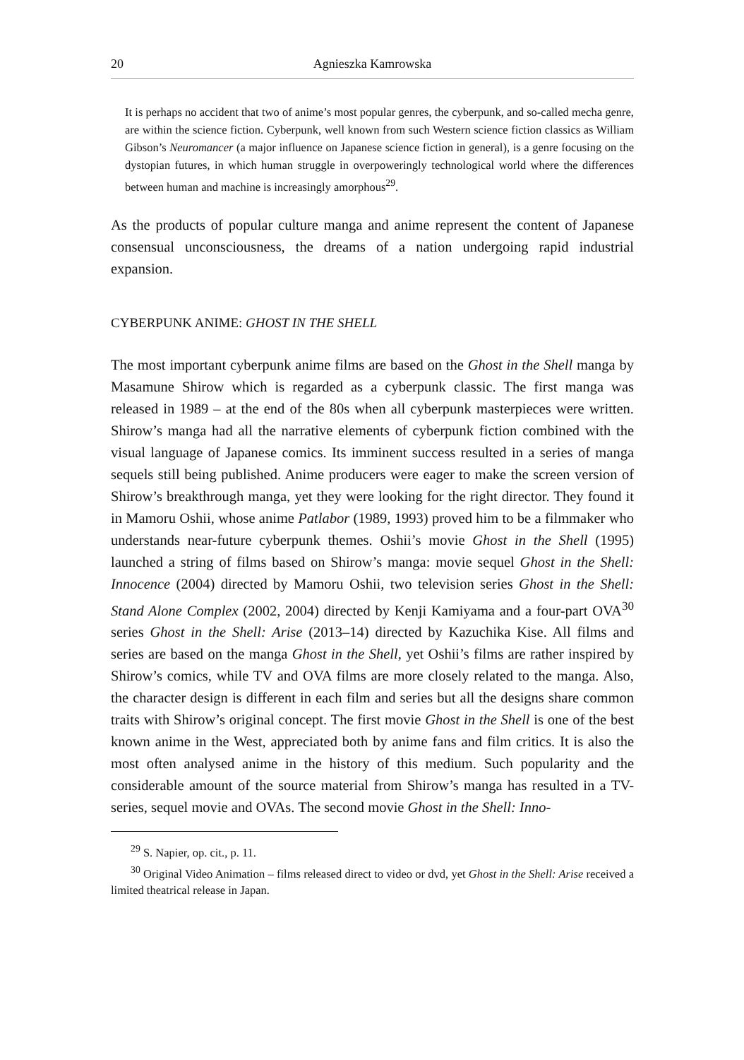20 Agnieszka Kamrowska
It is perhaps no accident that two of anime’s most popular genres, the cyberpunk, and so-called mecha genre, are within the science fiction. Cyberpunk, well known from such Western science fiction classics as William Gibson’s Neuromancer (a major influence on Japanese science fiction in general), is a genre focusing on the dystopian futures, in which human struggle in overpoweringly technological world where the differences between human and machine is increasingly amorphous<sup>29</sup>.
As the products of popular culture manga and anime represent the content of Japanese consensual unconsciousness, the dreams of a nation undergoing rapid industrial expansion.
CYBERPUNK ANIME: GHOST IN THE SHELL
The most important cyberpunk anime films are based on the Ghost in the Shell manga by Masamune Shirow which is regarded as a cyberpunk classic. The first manga was released in 1989 – at the end of the 80s when all cyberpunk masterpieces were written. Shirow’s manga had all the narrative elements of cyberpunk fiction combined with the visual language of Japanese comics. Its imminent success resulted in a series of manga sequels still being published. Anime producers were eager to make the screen version of Shirow’s breakthrough manga, yet they were looking for the right director. They found it in Mamoru Oshii, whose anime Patlabor (1989, 1993) proved him to be a filmmaker who understands near-future cyberpunk themes. Oshii’s movie Ghost in the Shell (1995) launched a string of films based on Shirow’s manga: movie sequel Ghost in the Shell: Innocence (2004) directed by Mamoru Oshii, two television series Ghost in the Shell: Stand Alone Complex (2002, 2004) directed by Kenji Kamiyama and a four-part OVA<sup>30</sup> series Ghost in the Shell: Arise (2013–14) directed by Kazuchika Kise. All films and series are based on the manga Ghost in the Shell, yet Oshii’s films are rather inspired by Shirow’s comics, while TV and OVA films are more closely related to the manga. Also, the character design is different in each film and series but all the designs share common traits with Shirow’s original concept. The first movie Ghost in the Shell is one of the best known anime in the West, appreciated both by anime fans and film critics. It is also the most often analysed anime in the history of this medium. Such popularity and the considerable amount of the source material from Shirow’s manga has resulted in a TV-series, sequel movie and OVAs. The second movie Ghost in the Shell: Inno-
<sup>29</sup> S. Napier, op. cit., p. 11.
<sup>30</sup> Original Video Animation – films released direct to video or dvd, yet Ghost in the Shell: Arise received a limited theatrical release in Japan.